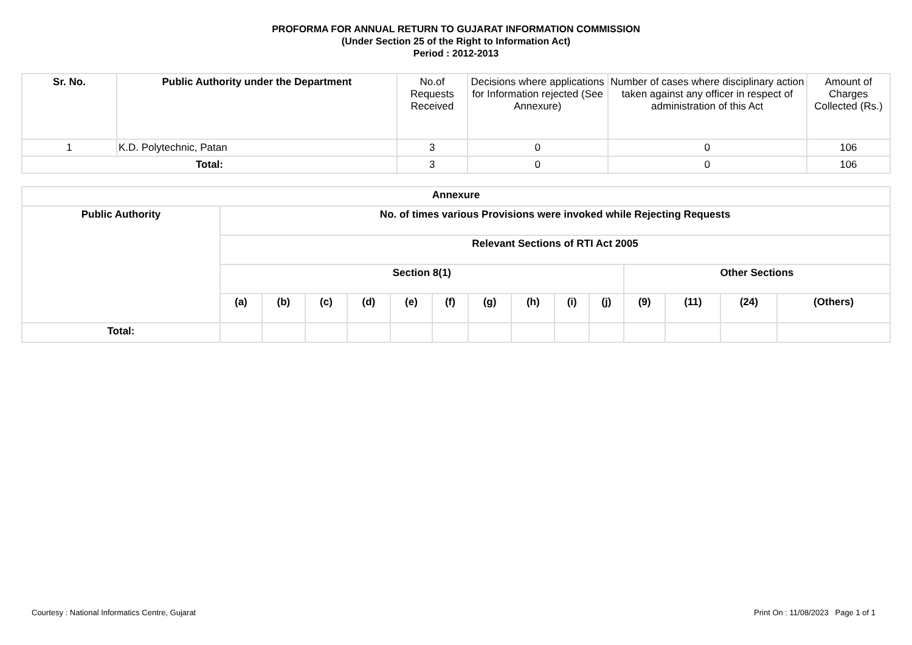PROFORMA FOR ANNUAL RETURN TO GUJARAT INFORMATION COMMISSION
(Under Section 25 of the Right to Information Act)
Period : 2012-2013
| Sr. No. | Public Authority under the Department | No.of Requests Received | Decisions where applications for Information rejected (See Annexure) | Number of cases where disciplinary action taken against any officer in respect of administration of this Act | Amount of Charges Collected (Rs.) |
| --- | --- | --- | --- | --- | --- |
| 1 | K.D. Polytechnic, Patan | 3 | 0 | 0 | 106 |
| Total: | | 3 | 0 | 0 | 106 |
| Annexure | | | | | | | | | | | | | | |
| --- | --- | --- | --- | --- | --- | --- | --- | --- | --- | --- | --- | --- | --- | --- |
| Public Authority | No. of times various Provisions were invoked while Rejecting Requests | | | | | | | | | | | | | |
| | Relevant Sections of RTI Act 2005 | | | | | | | | | | | | | |
| | Section 8(1) | | | | | | | | | | Other Sections | | | |
| | (a) | (b) | (c) | (d) | (e) | (f) | (g) | (h) | (i) | (j) | (9) | (11) | (24) | (Others) |
| Total: | | | | | | | | | | | | | | |
Courtesy : National Informatics Centre, Gujarat Print On : 11/08/2023 Page 1 of 1